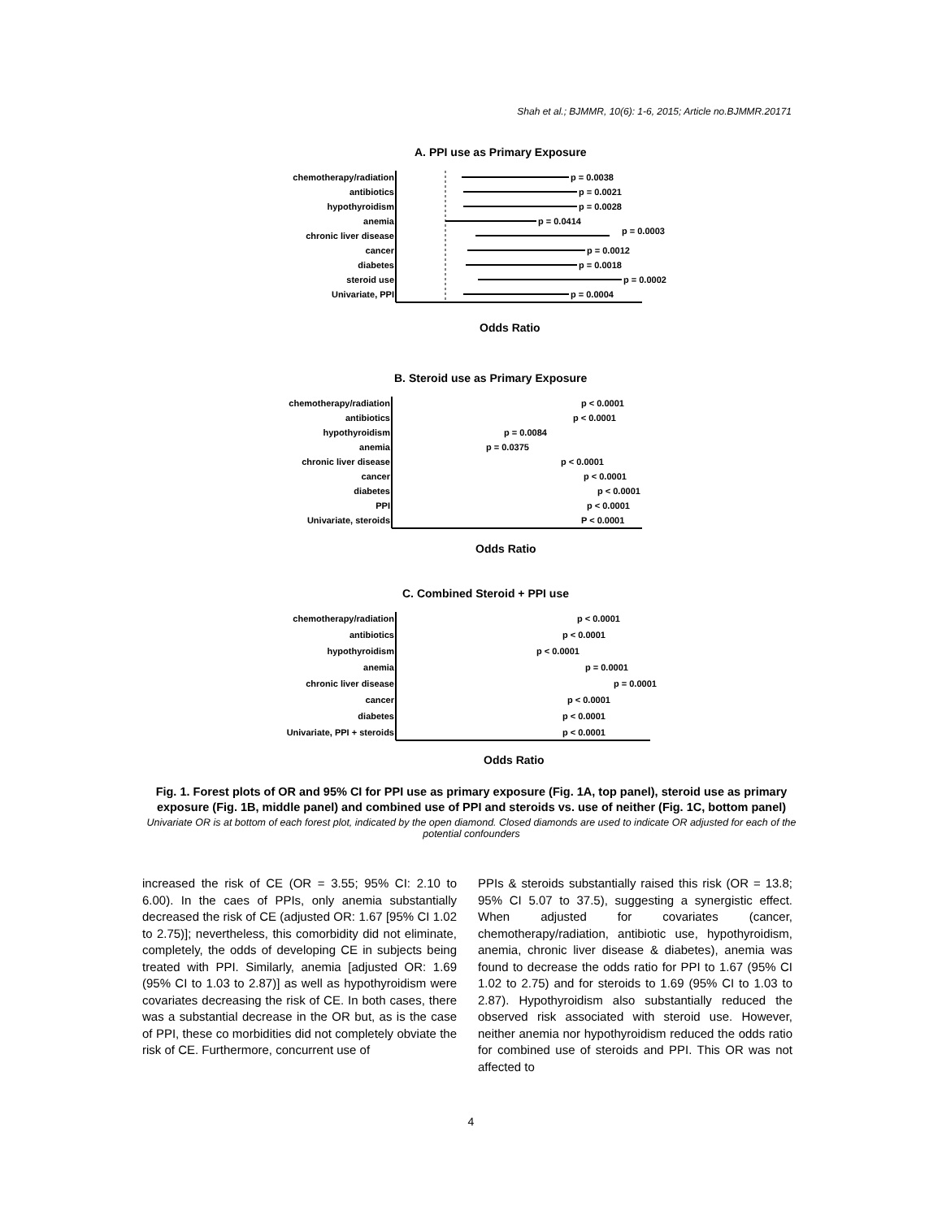Shah et al.; BJMMR, 10(6): 1-6, 2015; Article no.BJMMR.20171
A. PPI use as Primary Exposure
chemotherapy/radiation
antibiotics
hypothyroidism
anemia
chronic liver disease
cancer
diabetes
steroid use
Univariate, PPI
p = 0.0038
p = 0.0021
p = 0.0028
p = 0.0414
p = 0.0003
p = 0.0012
p = 0.0018
p = 0.0002
p = 0.0004
Odds Ratio
B. Steroid use as Primary Exposure
chemotherapy/radiation
antibiotics
hypothyroidism
anemia
chronic liver disease
cancer
diabetes
PPI
Univariate, steroids
p < 0.0001
p < 0.0001
p = 0.0084
p = 0.0375
p < 0.0001
p < 0.0001
p < 0.0001
p < 0.0001
P < 0.0001
Odds Ratio
C. Combined Steroid + PPI use
chemotherapy/radiation
antibiotics
hypothyroidism
anemia
chronic liver disease
cancer
diabetes
Univariate, PPI + steroids
p < 0.0001
p < 0.0001
p < 0.0001
p = 0.0001
p = 0.0001
p < 0.0001
p < 0.0001
p < 0.0001
Odds Ratio
Fig. 1. Forest plots of OR and 95% CI for PPI use as primary exposure (Fig. 1A, top panel), steroid use as primary exposure (Fig. 1B, middle panel) and combined use of PPI and steroids vs. use of neither (Fig. 1C, bottom panel)
Univariate OR is at bottom of each forest plot, indicated by the open diamond. Closed diamonds are used to indicate OR adjusted for each of the potential confounders
increased the risk of CE (OR = 3.55; 95% CI: 2.10 to 6.00). In the caes of PPIs, only anemia substantially decreased the risk of CE (adjusted OR: 1.67 [95% CI 1.02 to 2.75)]; nevertheless, this comorbidity did not eliminate, completely, the odds of developing CE in subjects being treated with PPI. Similarly, anemia [adjusted OR: 1.69 (95% CI to 1.03 to 2.87)] as well as hypothyroidism were covariates decreasing the risk of CE. In both cases, there was a substantial decrease in the OR but, as is the case of PPI, these co morbidities did not completely obviate the risk of CE. Furthermore, concurrent use of
PPIs & steroids substantially raised this risk (OR = 13.8; 95% CI 5.07 to 37.5), suggesting a synergistic effect. When adjusted for covariates (cancer, chemotherapy/radiation, antibiotic use, hypothyroidism, anemia, chronic liver disease & diabetes), anemia was found to decrease the odds ratio for PPI to 1.67 (95% CI 1.02 to 2.75) and for steroids to 1.69 (95% CI to 1.03 to 2.87). Hypothyroidism also substantially reduced the observed risk associated with steroid use. However, neither anemia nor hypothyroidism reduced the odds ratio for combined use of steroids and PPI. This OR was not affected to
4